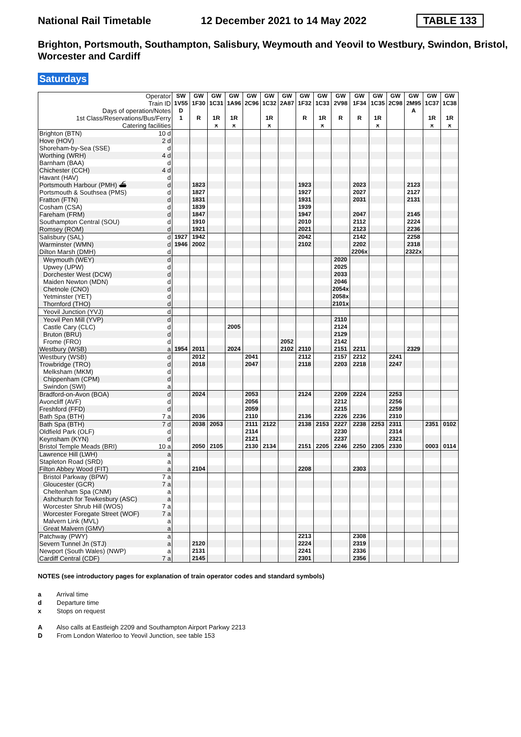National Rail Timetable 12 December 2021 to 14 May 2022 TABLE 133
Brighton, Portsmouth, Southampton, Salisbury, Weymouth and Yeovil to Westbury, Swindon, Bristol, Worcester and Cardiff
Saturdays
| Operator Train ID Days of operation/Notes 1st Class/Reservations/Bus/Ferry Catering facilities | | SW 1V55 D 1 | GW 1F30 R | GW 1C31 1R ⚻ | GW 1A96 1R ⚻ | GW 2C96 | GW 1C32 1R ⚻ | GW 2A87 | GW 1F32 R | GW 1C33 1R ⚻ | GW 2V98 R | GW 1F34 R | GW 1C35 1R ⚻ | GW 2C98 | GW 2M95 A | GW 1C37 1R ⚻ | GW 1C38 1R ⚻ |
| --- | --- | --- | --- | --- | --- | --- | --- | --- | --- | --- | --- | --- | --- | --- | --- | --- | --- |
| Brighton (BTN) | 10 d | | | | | | | | | | | | | | | | |
| Hove (HOV) | 2 d | | | | | | | | | | | | | | | | |
| Shoreham-by-Sea (SSE) | d | | | | | | | | | | | | | | | | |
| Worthing (WRH) | 4 d | | | | | | | | | | | | | | | | |
| Barnham (BAA) | d | | | | | | | | | | | | | | | | |
| Chichester (CCH) | 4 d | | | | | | | | | | | | | | | | |
| Havant (HAV) | d | | | | | | | | | | | | | | | | |
| Portsmouth Harbour (PMH) ⛴ | d | | 1823 | | | | | | 1923 | | | 2023 | | | 2123 | | |
| Portsmouth & Southsea (PMS) | d | | 1827 | | | | | | 1927 | | | 2027 | | | 2127 | | |
| Fratton (FTN) | d | | 1831 | | | | | | 1931 | | | 2031 | | | 2131 | | |
| Cosham (CSA) | d | | 1839 | | | | | | 1939 | | | | | | | | |
| Fareham (FRM) | d | | 1847 | | | | | | 1947 | | | 2047 | | | 2145 | | |
| Southampton Central (SOU) | d | | 1910 | | | | | | 2010 | | | 2112 | | | 2224 | | |
| Romsey (ROM) | d | | 1921 | | | | | | 2021 | | | 2123 | | | 2236 | | |
| Salisbury (SAL) | d | 1927 | 1942 | | | | | | 2042 | | | 2142 | | | 2258 | | |
| Warminster (WMN) | d | 1946 | 2002 | | | | | | 2102 | | | 2202 | | | 2318 | | |
| Dilton Marsh (DMH) | d | | | | | | | | | | | 2206x | | | 2322x | | |
| Weymouth (WEY) | d | | | | | | | | | | 2020 | | | | | | |
| Upwey (UPW) | d | | | | | | | | | | 2025 | | | | | | |
| Dorchester West (DCW) | d | | | | | | | | | | 2033 | | | | | | |
| Maiden Newton (MDN) | d | | | | | | | | | | 2046 | | | | | | |
| Chetnole (CNO) | d | | | | | | | | | | 2054x | | | | | | |
| Yetminster (YET) | d | | | | | | | | | | 2058x | | | | | | |
| Thornford (THO) | d | | | | | | | | | | 2101x | | | | | | |
| Yeovil Junction (YVJ) | d | | | | | | | | | | | | | | | | |
| Yeovil Pen Mill (YVP) | d | | | | | | | | | | 2110 | | | | | | |
| Castle Cary (CLC) | d | | | | 2005 | | | | | | 2124 | | | | | | |
| Bruton (BRU) | d | | | | | | | | | | 2129 | | | | | | |
| Frome (FRO) | d | | | | | | | 2052 | | | 2142 | | | | | | |
| Westbury (WSB) | a | 1954 | 2011 | | 2024 | | | 2102 | 2110 | | 2151 | 2211 | | | 2329 | | |
| Westbury (WSB) | d | | 2012 | | | 2041 | | | 2112 | | 2157 | 2212 | | 2241 | | | |
| Trowbridge (TRO) | d | | 2018 | | | 2047 | | | 2118 | | 2203 | 2218 | | 2247 | | | |
| Melksham (MKM) | d | | | | | | | | | | | | | | | | |
| Chippenham (CPM) | d | | | | | | | | | | | | | | | | |
| Swindon (SWI) | a | | | | | | | | | | | | | | | | |
| Bradford-on-Avon (BOA) | d | | 2024 | | | 2053 | | | 2124 | | 2209 | 2224 | | 2253 | | | |
| Avoncliff (AVF) | d | | | | | 2056 | | | | | 2212 | | | 2256 | | | |
| Freshford (FFD) | d | | | | | 2059 | | | | | 2215 | | | 2259 | | | |
| Bath Spa (BTH) | 7 a | | 2036 | | | 2110 | | | 2136 | | 2226 | 2236 | | 2310 | | | |
| Bath Spa (BTH) | 7 d | | 2038 | 2053 | | 2111 | 2122 | | 2138 | 2153 | 2227 | 2238 | 2253 | 2311 | | 2351 | 0102 |
| Oldfield Park (OLF) | d | | | | | 2114 | | | | | 2230 | | | 2314 | | | |
| Keynsham (KYN) | d | | | | | 2121 | | | | | 2237 | | | 2321 | | | |
| Bristol Temple Meads (BRI) | 10 a | | 2050 | 2105 | | 2130 | 2134 | | 2151 | 2205 | 2246 | 2250 | 2305 | 2330 | | 0003 | 0114 |
| Lawrence Hill (LWH) | a | | | | | | | | | | | | | | | | |
| Stapleton Road (SRD) | a | | | | | | | | | | | | | | | | |
| Filton Abbey Wood (FIT) | a | | 2104 | | | | | | 2208 | | | 2303 | | | | | |
| Bristol Parkway (BPW) | 7 a | | | | | | | | | | | | | | | | |
| Gloucester (GCR) | 7 a | | | | | | | | | | | | | | | | |
| Cheltenham Spa (CNM) | a | | | | | | | | | | | | | | | | |
| Ashchurch for Tewkesbury (ASC) | a | | | | | | | | | | | | | | | | |
| Worcester Shrub Hill (WOS) | 7 a | | | | | | | | | | | | | | | | |
| Worcester Foregate Street (WOF) | 7 a | | | | | | | | | | | | | | | | |
| Malvern Link (MVL) | a | | | | | | | | | | | | | | | | |
| Great Malvern (GMV) | a | | | | | | | | | | | | | | | | |
| Patchway (PWY) | a | | | | | | | | 2213 | | | 2308 | | | | | |
| Severn Tunnel Jn (STJ) | a | | 2120 | | | | | | 2224 | | | 2319 | | | | | |
| Newport (South Wales) (NWP) | a | | 2131 | | | | | | 2241 | | | 2336 | | | | | |
| Cardiff Central (CDF) | 7 a | | 2145 | | | | | | 2301 | | | 2356 | | | | | |
NOTES (see introductory pages for explanation of train operator codes and standard symbols)
a Arrival time
d Departure time
x Stops on request
A Also calls at Eastleigh 2209 and Southampton Airport Parkwy 2213
D From London Waterloo to Yeovil Junction, see table 153